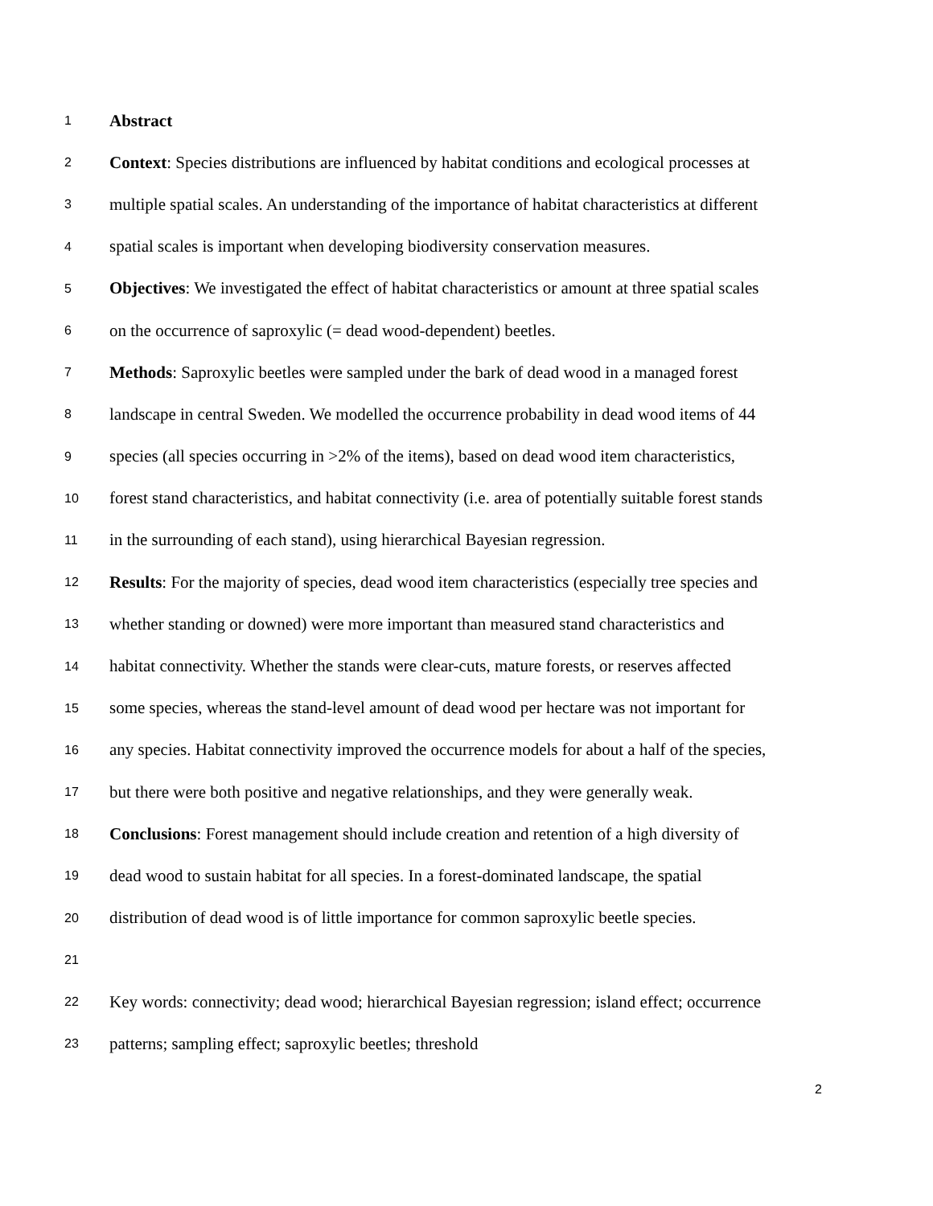1 Abstract
2 Context: Species distributions are influenced by habitat conditions and ecological processes at
3 multiple spatial scales. An understanding of the importance of habitat characteristics at different
4 spatial scales is important when developing biodiversity conservation measures.
5 Objectives: We investigated the effect of habitat characteristics or amount at three spatial scales
6 on the occurrence of saproxylic (= dead wood-dependent) beetles.
7 Methods: Saproxylic beetles were sampled under the bark of dead wood in a managed forest
8 landscape in central Sweden. We modelled the occurrence probability in dead wood items of 44
9 species (all species occurring in >2% of the items), based on dead wood item characteristics,
10 forest stand characteristics, and habitat connectivity (i.e. area of potentially suitable forest stands
11 in the surrounding of each stand), using hierarchical Bayesian regression.
12 Results: For the majority of species, dead wood item characteristics (especially tree species and
13 whether standing or downed) were more important than measured stand characteristics and
14 habitat connectivity. Whether the stands were clear-cuts, mature forests, or reserves affected
15 some species, whereas the stand-level amount of dead wood per hectare was not important for
16 any species. Habitat connectivity improved the occurrence models for about a half of the species,
17 but there were both positive and negative relationships, and they were generally weak.
18 Conclusions: Forest management should include creation and retention of a high diversity of
19 dead wood to sustain habitat for all species. In a forest-dominated landscape, the spatial
20 distribution of dead wood is of little importance for common saproxylic beetle species.
21
22 Key words: connectivity; dead wood; hierarchical Bayesian regression; island effect; occurrence
23 patterns; sampling effect; saproxylic beetles; threshold
2